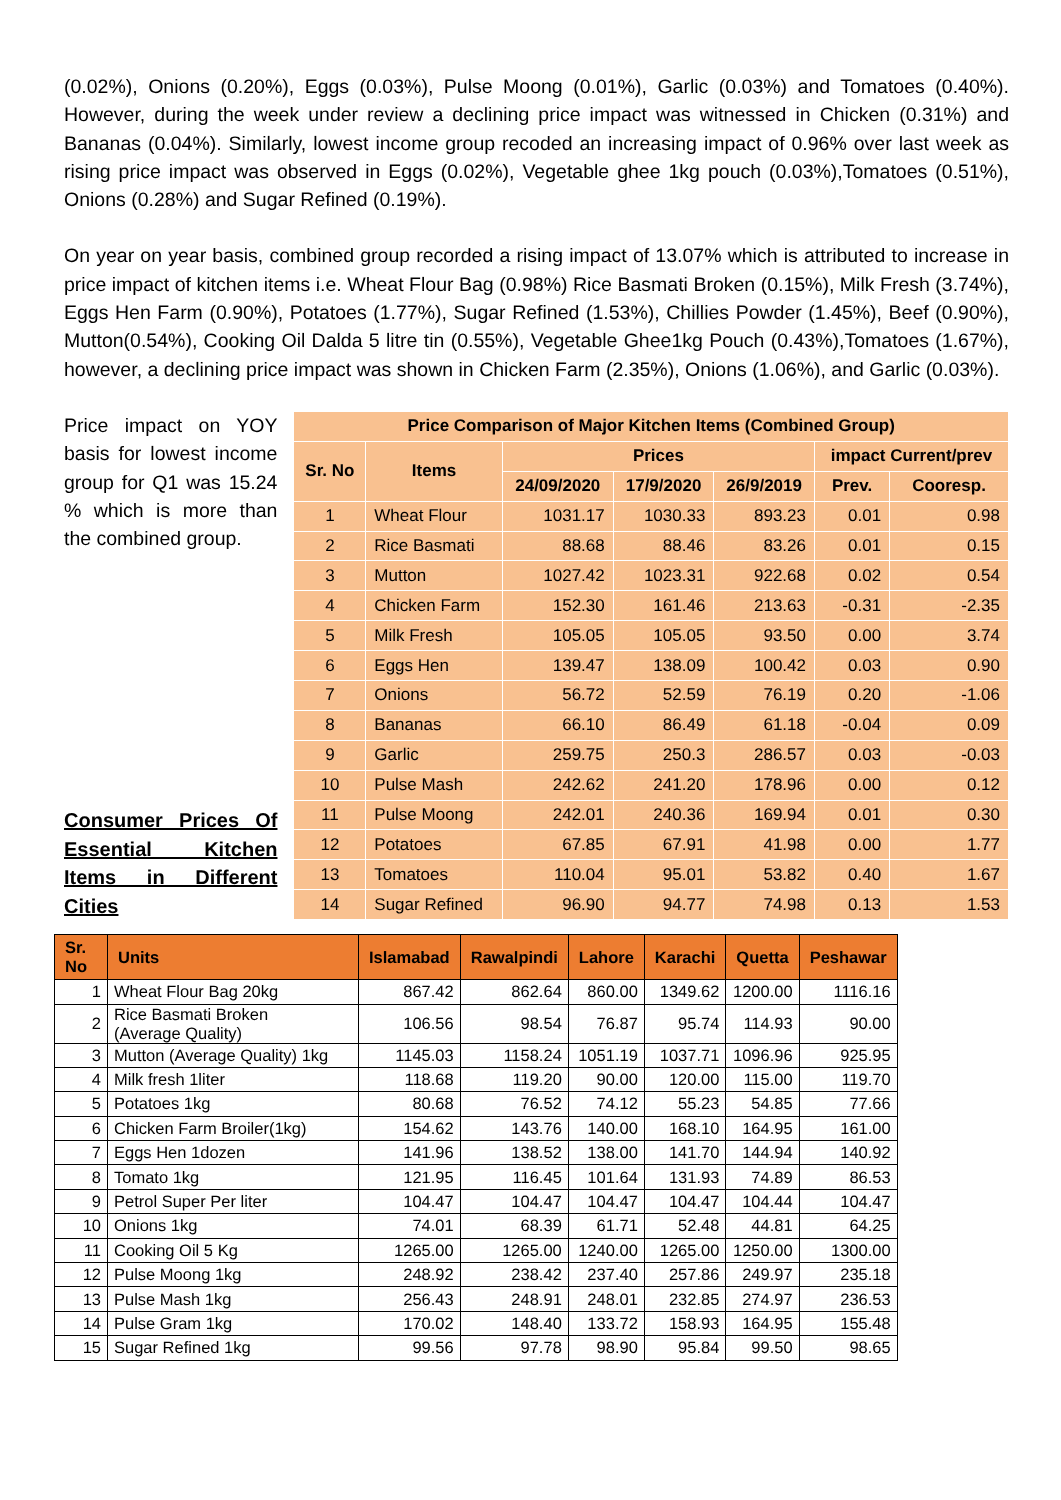(0.02%), Onions (0.20%), Eggs (0.03%), Pulse Moong (0.01%), Garlic (0.03%) and Tomatoes (0.40%). However, during the week under review a declining price impact was witnessed in Chicken (0.31%) and Bananas (0.04%). Similarly, lowest income group recoded an increasing impact of 0.96% over last week as rising price impact was observed in Eggs (0.02%), Vegetable ghee 1kg pouch (0.03%),Tomatoes (0.51%), Onions (0.28%) and Sugar Refined (0.19%).
On year on year basis, combined group recorded a rising impact of 13.07% which is attributed to increase in price impact of kitchen items i.e. Wheat Flour Bag (0.98%) Rice Basmati Broken (0.15%), Milk Fresh (3.74%), Eggs Hen Farm (0.90%), Potatoes (1.77%), Sugar Refined (1.53%), Chillies Powder (1.45%), Beef (0.90%), Mutton(0.54%), Cooking Oil Dalda 5 litre tin (0.55%), Vegetable Ghee1kg Pouch (0.43%),Tomatoes (1.67%), however, a declining price impact was shown in Chicken Farm (2.35%), Onions (1.06%), and Garlic (0.03%).
Price impact on YOY basis for lowest income group for Q1 was 15.24 % which is more than the combined group.
Consumer Prices Of Essential Kitchen Items in Different Cities
| Price Comparison of Major Kitchen Items (Combined Group) | | | | | | |
| --- | --- | --- | --- | --- | --- | --- |
| Sr. No | Items | Prices | | | impact Current/prev | |
| | | 24/09/2020 | 17/9/2020 | 26/9/2019 | Prev. | Cooresp. |
| 1 | Wheat Flour | 1031.17 | 1030.33 | 893.23 | 0.01 | 0.98 |
| 2 | Rice Basmati | 88.68 | 88.46 | 83.26 | 0.01 | 0.15 |
| 3 | Mutton | 1027.42 | 1023.31 | 922.68 | 0.02 | 0.54 |
| 4 | Chicken Farm | 152.30 | 161.46 | 213.63 | -0.31 | -2.35 |
| 5 | Milk Fresh | 105.05 | 105.05 | 93.50 | 0.00 | 3.74 |
| 6 | Eggs Hen | 139.47 | 138.09 | 100.42 | 0.03 | 0.90 |
| 7 | Onions | 56.72 | 52.59 | 76.19 | 0.20 | -1.06 |
| 8 | Bananas | 66.10 | 86.49 | 61.18 | -0.04 | 0.09 |
| 9 | Garlic | 259.75 | 250.3 | 286.57 | 0.03 | -0.03 |
| 10 | Pulse Mash | 242.62 | 241.20 | 178.96 | 0.00 | 0.12 |
| 11 | Pulse Moong | 242.01 | 240.36 | 169.94 | 0.01 | 0.30 |
| 12 | Potatoes | 67.85 | 67.91 | 41.98 | 0.00 | 1.77 |
| 13 | Tomatoes | 110.04 | 95.01 | 53.82 | 0.40 | 1.67 |
| 14 | Sugar Refined | 96.90 | 94.77 | 74.98 | 0.13 | 1.53 |
| Sr. No | Units | Islamabad | Rawalpindi | Lahore | Karachi | Quetta | Peshawar |
| --- | --- | --- | --- | --- | --- | --- | --- |
| 1 | Wheat Flour Bag 20kg | 867.42 | 862.64 | 860.00 | 1349.62 | 1200.00 | 1116.16 |
| 2 | Rice Basmati Broken (Average Quality) | 106.56 | 98.54 | 76.87 | 95.74 | 114.93 | 90.00 |
| 3 | Mutton (Average Quality) 1kg | 1145.03 | 1158.24 | 1051.19 | 1037.71 | 1096.96 | 925.95 |
| 4 | Milk fresh 1liter | 118.68 | 119.20 | 90.00 | 120.00 | 115.00 | 119.70 |
| 5 | Potatoes 1kg | 80.68 | 76.52 | 74.12 | 55.23 | 54.85 | 77.66 |
| 6 | Chicken Farm Broiler(1kg) | 154.62 | 143.76 | 140.00 | 168.10 | 164.95 | 161.00 |
| 7 | Eggs Hen 1dozen | 141.96 | 138.52 | 138.00 | 141.70 | 144.94 | 140.92 |
| 8 | Tomato 1kg | 121.95 | 116.45 | 101.64 | 131.93 | 74.89 | 86.53 |
| 9 | Petrol Super Per liter | 104.47 | 104.47 | 104.47 | 104.47 | 104.44 | 104.47 |
| 10 | Onions 1kg | 74.01 | 68.39 | 61.71 | 52.48 | 44.81 | 64.25 |
| 11 | Cooking Oil 5 Kg | 1265.00 | 1265.00 | 1240.00 | 1265.00 | 1250.00 | 1300.00 |
| 12 | Pulse Moong 1kg | 248.92 | 238.42 | 237.40 | 257.86 | 249.97 | 235.18 |
| 13 | Pulse Mash 1kg | 256.43 | 248.91 | 248.01 | 232.85 | 274.97 | 236.53 |
| 14 | Pulse Gram 1kg | 170.02 | 148.40 | 133.72 | 158.93 | 164.95 | 155.48 |
| 15 | Sugar Refined 1kg | 99.56 | 97.78 | 98.90 | 95.84 | 99.50 | 98.65 |